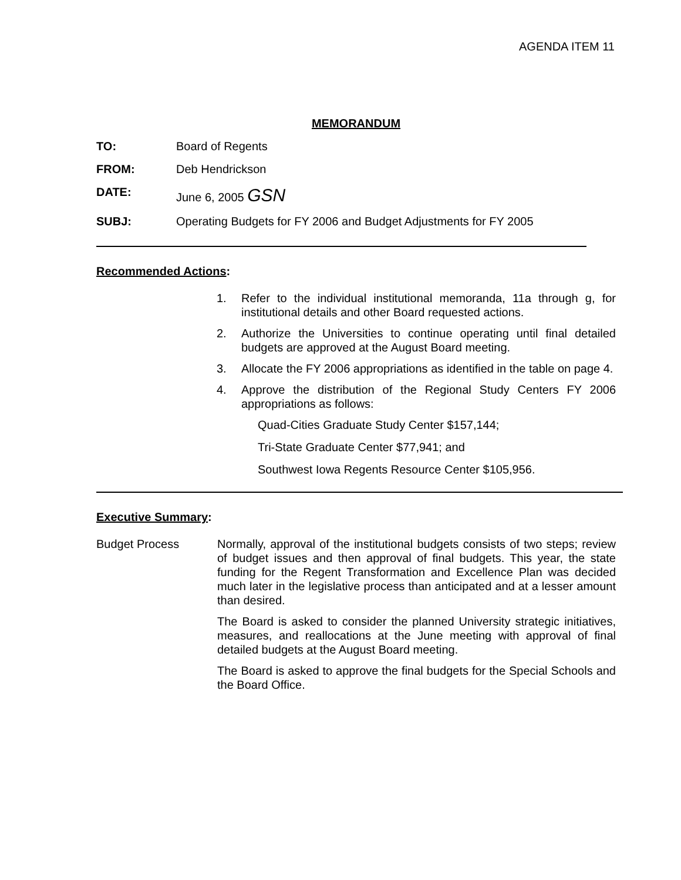AGENDA ITEM 11
MEMORANDUM
TO: Board of Regents
FROM: Deb Hendrickson
DATE: June 6, 2005 GSN
SUBJ: Operating Budgets for FY 2006 and Budget Adjustments for FY 2005
Recommended Actions:
1. Refer to the individual institutional memoranda, 11a through g, for institutional details and other Board requested actions.
2. Authorize the Universities to continue operating until final detailed budgets are approved at the August Board meeting.
3. Allocate the FY 2006 appropriations as identified in the table on page 4.
4. Approve the distribution of the Regional Study Centers FY 2006 appropriations as follows:
Quad-Cities Graduate Study Center $157,144;
Tri-State Graduate Center $77,941; and
Southwest Iowa Regents Resource Center $105,956.
Executive Summary:
Budget Process Normally, approval of the institutional budgets consists of two steps; review of budget issues and then approval of final budgets. This year, the state funding for the Regent Transformation and Excellence Plan was decided much later in the legislative process than anticipated and at a lesser amount than desired.
The Board is asked to consider the planned University strategic initiatives, measures, and reallocations at the June meeting with approval of final detailed budgets at the August Board meeting.
The Board is asked to approve the final budgets for the Special Schools and the Board Office.